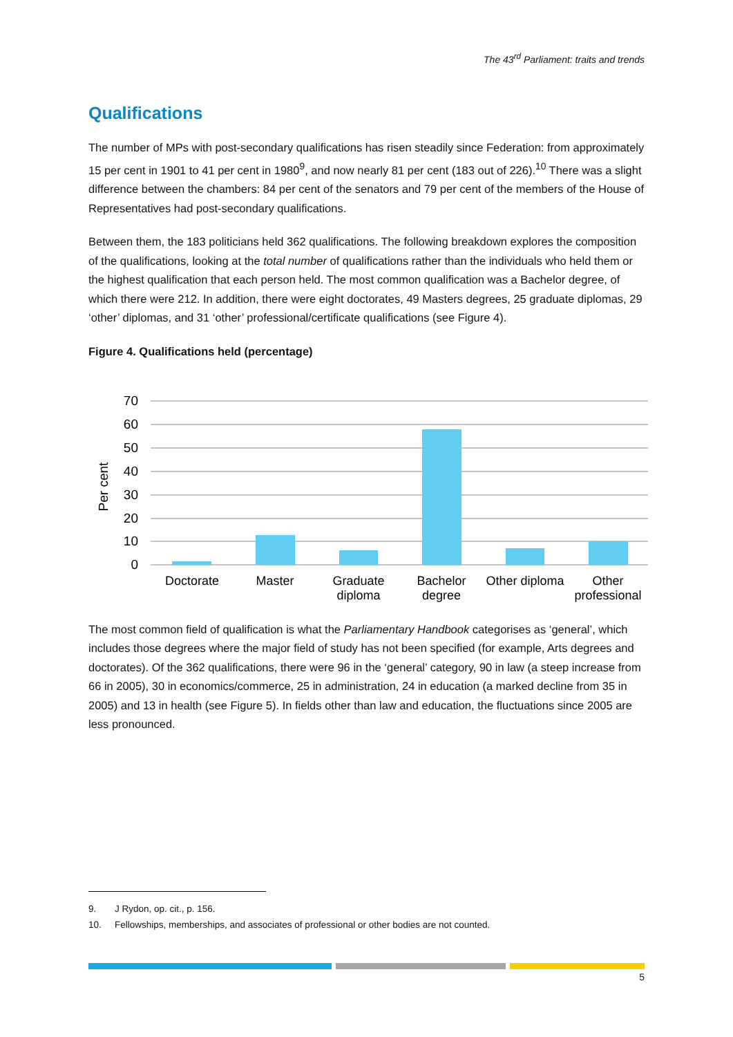The 43<sup>rd</sup> Parliament: traits and trends
Qualifications
The number of MPs with post-secondary qualifications has risen steadily since Federation: from approximately 15 per cent in 1901 to 41 per cent in 1980<sup>9</sup>, and now nearly 81 per cent (183 out of 226).<sup>10</sup> There was a slight difference between the chambers: 84 per cent of the senators and 79 per cent of the members of the House of Representatives had post-secondary qualifications.
Between them, the 183 politicians held 362 qualifications. The following breakdown explores the composition of the qualifications, looking at the total number of qualifications rather than the individuals who held them or the highest qualification that each person held. The most common qualification was a Bachelor degree, of which there were 212. In addition, there were eight doctorates, 49 Masters degrees, 25 graduate diplomas, 29 ‘other’ diplomas, and 31 ‘other’ professional/certificate qualifications (see Figure 4).
Figure 4. Qualifications held (percentage)
70
60
50
40
30
20
10
0
Per cent
Doctorate
Master
Graduate
diploma
Bachelor
degree
Other diploma
Other
professional
The most common field of qualification is what the Parliamentary Handbook categorises as ‘general’, which includes those degrees where the major field of study has not been specified (for example, Arts degrees and doctorates). Of the 362 qualifications, there were 96 in the ‘general’ category, 90 in law (a steep increase from 66 in 2005), 30 in economics/commerce, 25 in administration, 24 in education (a marked decline from 35 in 2005) and 13 in health (see Figure 5). In fields other than law and education, the fluctuations since 2005 are less pronounced.
9. J Rydon, op. cit., p. 156.
10. Fellowships, memberships, and associates of professional or other bodies are not counted.
5